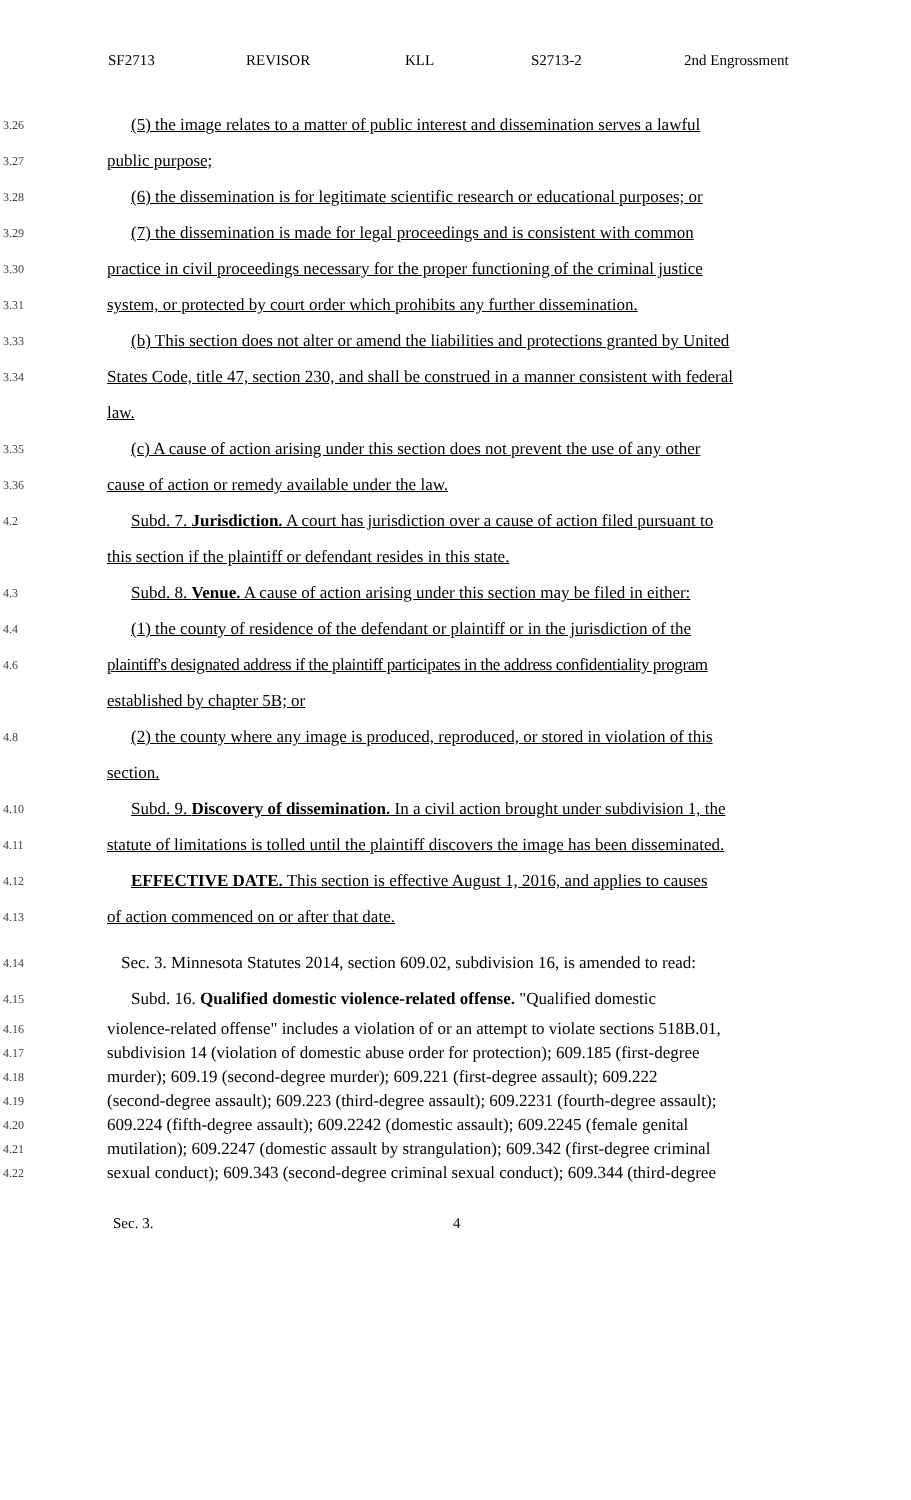SF2713 REVISOR KLL S2713-2 2nd Engrossment
3.26 (5) the image relates to a matter of public interest and dissemination serves a lawful
3.27 public purpose;
3.28 (6) the dissemination is for legitimate scientific research or educational purposes; or
3.29 (7) the dissemination is made for legal proceedings and is consistent with common
3.30 practice in civil proceedings necessary for the proper functioning of the criminal justice
3.31 system, or protected by court order which prohibits any further dissemination.
3.33 (b) This section does not alter or amend the liabilities and protections granted by United
3.34 States Code, title 47, section 230, and shall be construed in a manner consistent with federal
law.
3.35 (c) A cause of action arising under this section does not prevent the use of any other
3.36 cause of action or remedy available under the law.
4.2 Subd. 7. Jurisdiction. A court has jurisdiction over a cause of action filed pursuant to
this section if the plaintiff or defendant resides in this state.
4.3 Subd. 8. Venue. A cause of action arising under this section may be filed in either:
4.4 (1) the county of residence of the defendant or plaintiff or in the jurisdiction of the
4.6 plaintiff's designated address if the plaintiff participates in the address confidentiality program
established by chapter 5B; or
4.8 (2) the county where any image is produced, reproduced, or stored in violation of this
section.
4.10 Subd. 9. Discovery of dissemination. In a civil action brought under subdivision 1, the
4.11 statute of limitations is tolled until the plaintiff discovers the image has been disseminated.
4.12 EFFECTIVE DATE. This section is effective August 1, 2016, and applies to causes
4.13 of action commenced on or after that date.
4.14 Sec. 3. Minnesota Statutes 2014, section 609.02, subdivision 16, is amended to read:
4.15 Subd. 16. Qualified domestic violence-related offense. "Qualified domestic
4.16 violence-related offense" includes a violation of or an attempt to violate sections 518B.01,
4.17 subdivision 14 (violation of domestic abuse order for protection); 609.185 (first-degree
4.18 murder); 609.19 (second-degree murder); 609.221 (first-degree assault); 609.222
4.19 (second-degree assault); 609.223 (third-degree assault); 609.2231 (fourth-degree assault);
4.20 609.224 (fifth-degree assault); 609.2242 (domestic assault); 609.2245 (female genital
4.21 mutilation); 609.2247 (domestic assault by strangulation); 609.342 (first-degree criminal
4.22 sexual conduct); 609.343 (second-degree criminal sexual conduct); 609.344 (third-degree
Sec. 3. 4